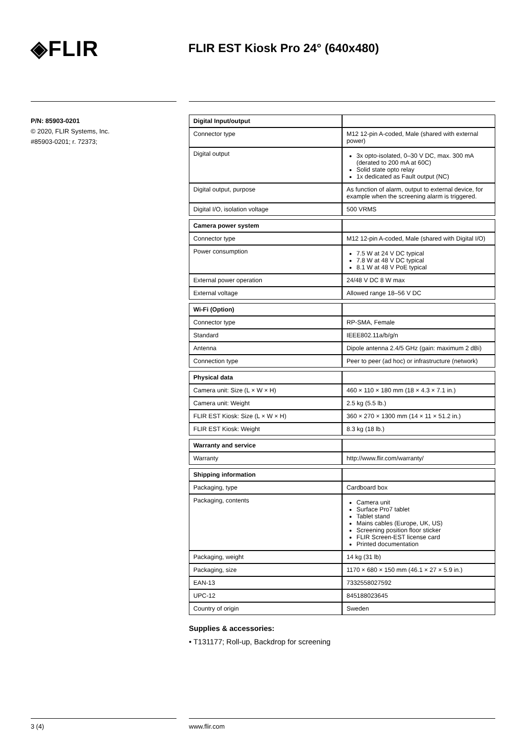◈FLIR
FLIR EST Kiosk Pro 24° (640x480)
P/N: 85903-0201
© 2020, FLIR Systems, Inc.
#85903-0201; r. 72373;
| Digital Input/output | |
| Connector type | M12 12-pin A-coded, Male (shared with external power) |
| Digital output | 3x opto-isolated, 0–30 V DC, max. 300 mA (derated to 200 mA at 60C) Solid state opto relay 1x dedicated as Fault output (NC) |
| Digital output, purpose | As function of alarm, output to external device, for example when the screening alarm is triggered. |
| Digital I/O, isolation voltage | 500 VRMS |
| Camera power system | |
| Connector type | M12 12-pin A-coded, Male (shared with Digital I/O) |
| Power consumption | 7.5 W at 24 V DC typical 7.8 W at 48 V DC typical 8.1 W at 48 V PoE typical |
| External power operation | 24/48 V DC 8 W max |
| External voltage | Allowed range 18–56 V DC |
| Wi-Fi (Option) | |
| Connector type | RP-SMA, Female |
| Standard | IEEE802.11a/b/g/n |
| Antenna | Dipole antenna 2.4/5 GHz (gain: maximum 2 dBi) |
| Connection type | Peer to peer (ad hoc) or infrastructure (network) |
| Physical data | |
| Camera unit: Size (L × W × H) | 460 × 110 × 180 mm (18 × 4.3 × 7.1 in.) |
| Camera unit: Weight | 2.5 kg (5.5 lb.) |
| FLIR EST Kiosk: Size (L × W × H) | 360 × 270 × 1300 mm (14 × 11 × 51.2 in.) |
| FLIR EST Kiosk: Weight | 8.3 kg (18 lb.) |
| Warranty and service | |
| Warranty | http://www.flir.com/warranty/ |
| Shipping information | |
| Packaging, type | Cardboard box |
| Packaging, contents | Camera unit Surface Pro7 tablet Tablet stand Mains cables (Europe, UK, US) Screening position floor sticker FLIR Screen-EST license card Printed documentation |
| Packaging, weight | 14 kg (31 lb) |
| Packaging, size | 1170 × 680 × 150 mm (46.1 × 27 × 5.9 in.) |
| EAN-13 | 7332558027592 |
| UPC-12 | 845188023645 |
| Country of origin | Sweden |
Supplies & accessories:
• T131177; Roll-up, Backdrop for screening
3 (4) www.flir.com